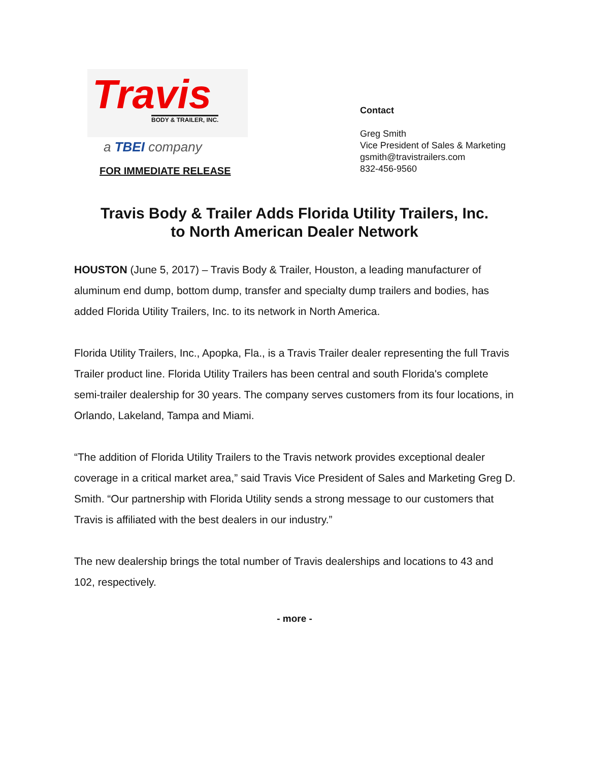Travis
BODY & TRAILER, INC.
a TBEI company
FOR IMMEDIATE RELEASE
Contact
Greg Smith
Vice President of Sales & Marketing
gsmith@travistrailers.com
832-456-9560
Travis Body & Trailer Adds Florida Utility Trailers, Inc.
to North American Dealer Network
HOUSTON (June 5, 2017) – Travis Body & Trailer, Houston, a leading manufacturer of aluminum end dump, bottom dump, transfer and specialty dump trailers and bodies, has added Florida Utility Trailers, Inc. to its network in North America.
Florida Utility Trailers, Inc., Apopka, Fla., is a Travis Trailer dealer representing the full Travis Trailer product line. Florida Utility Trailers has been central and south Florida's complete semi-trailer dealership for 30 years. The company serves customers from its four locations, in Orlando, Lakeland, Tampa and Miami.
“The addition of Florida Utility Trailers to the Travis network provides exceptional dealer coverage in a critical market area,” said Travis Vice President of Sales and Marketing Greg D. Smith. “Our partnership with Florida Utility sends a strong message to our customers that Travis is affiliated with the best dealers in our industry.”
The new dealership brings the total number of Travis dealerships and locations to 43 and 102, respectively.
- more -